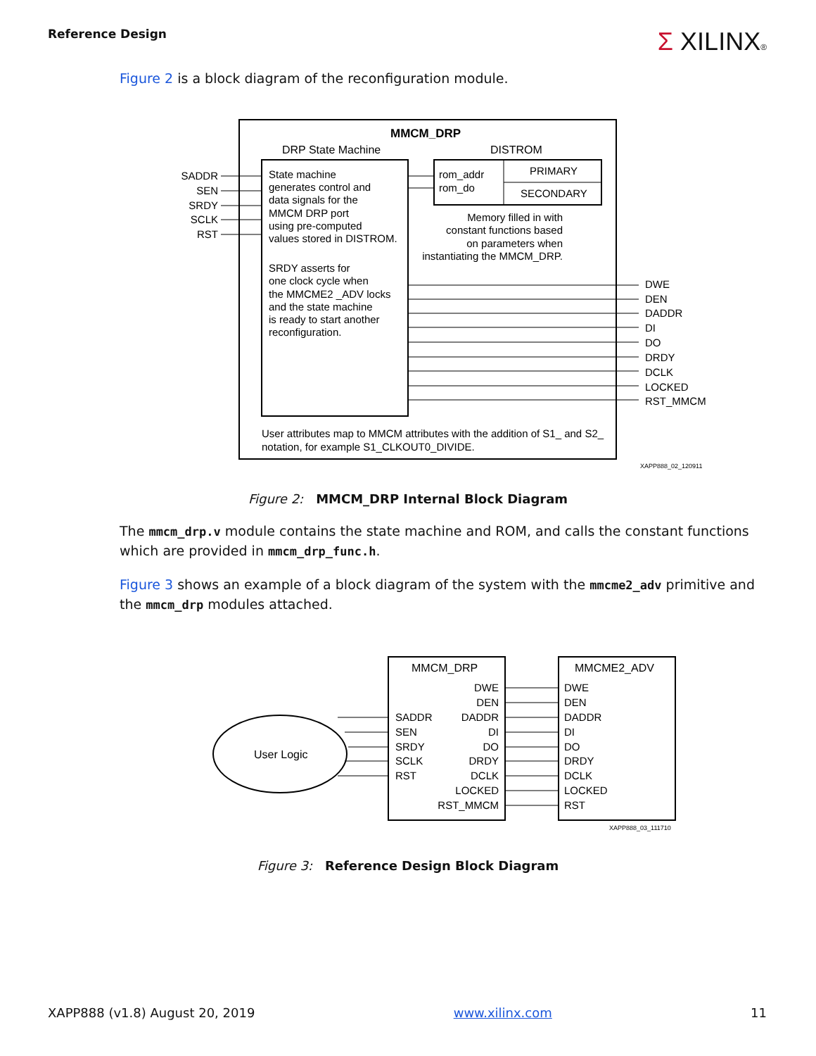Reference Design
Σ XILINX®
Figure 2 is a block diagram of the reconfiguration module.
MMCM_DRP
DRP State Machine
DISTROM
PRIMARY
SECONDARY
rom_addr
rom_do
State machine
generates control and
data signals for the
MMCM DRP port
using pre-computed
values stored in DISTROM.
SRDY asserts for
one clock cycle when
the MMCME2 _ADV locks
and the state machine
is ready to start another
reconfiguration.
Memory filled in with
constant functions based
on parameters when
instantiating the MMCM_DRP.
SADDR
SEN
SRDY
SCLK
RST
DWE
DEN
DADDR
DI
DO
DRDY
DCLK
LOCKED
RST_MMCM
User attributes map to MMCM attributes with the addition of S1_ and S2_
notation, for example S1_CLKOUT0_DIVIDE.
XAPP888_02_120911
Figure 2: MMCM_DRP Internal Block Diagram
The mmcm_drp.v module contains the state machine and ROM, and calls the constant functions which are provided in mmcm_drp_func.h.
Figure 3 shows an example of a block diagram of the system with the mmcme2_adv primitive and the mmcm_drp modules attached.
User Logic
MMCM_DRP
MMCME2_ADV
SADDR
SEN
SRDY
SCLK
RST
DWE
DEN
DADDR
DI
DO
DRDY
DCLK
LOCKED
RST_MMCM
DWE
DEN
DADDR
DI
DO
DRDY
DCLK
LOCKED
RST
XAPP888_03_111710
Figure 3: Reference Design Block Diagram
XAPP888 (v1.8) August 20, 2019 www.xilinx.com 11